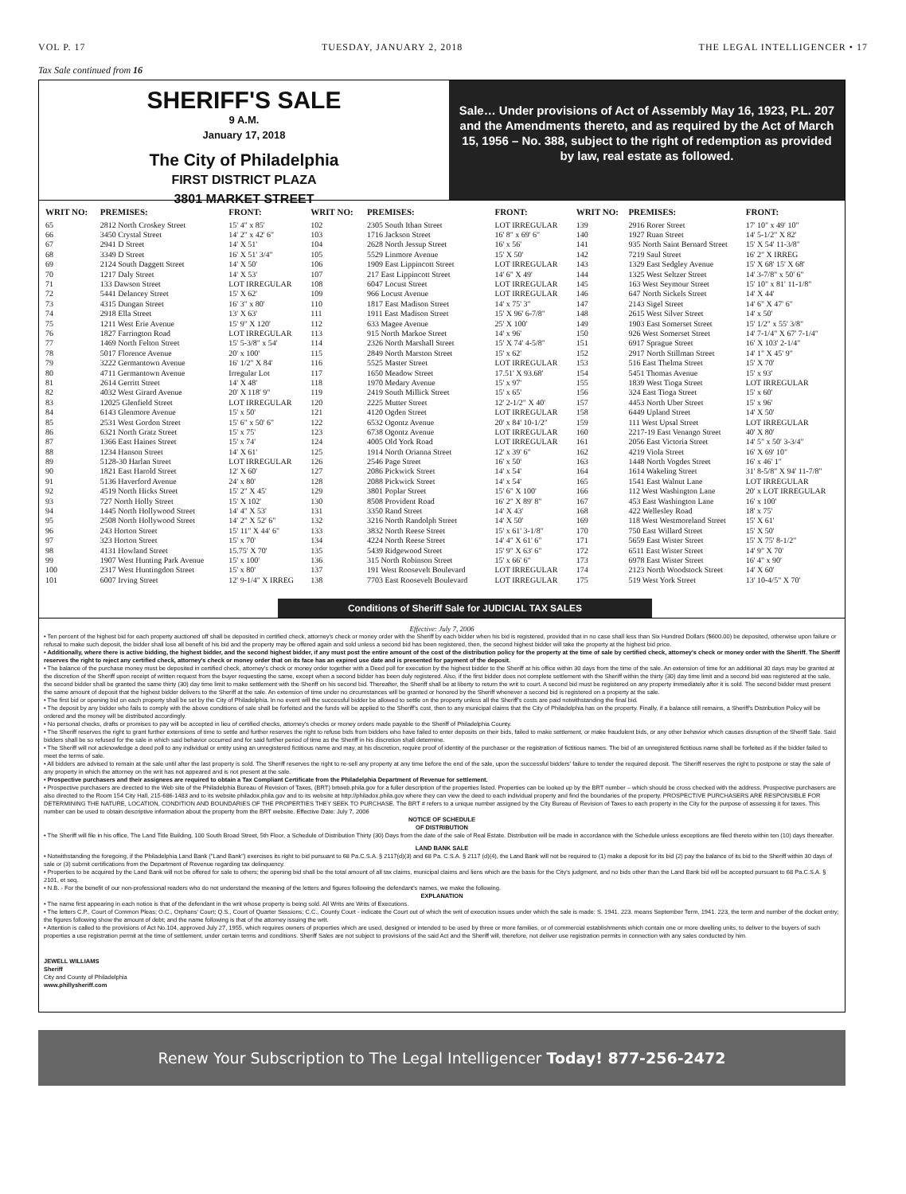VOL P. 17 TUESDAY, JANUARY 2, 2018 THE LEGAL INTELLIGENCER • 17
Tax Sale continued from 16
SHERIFF'S SALE
9 A.M.
January 17, 2018
The City of Philadelphia
FIRST DISTRICT PLAZA
3801 MARKET STREET
Sale… Under provisions of Act of Assembly May 16, 1923, P.L. 207 and the Amendments thereto, and as required by the Act of March 15, 1956 – No. 388, subject to the right of redemption as provided by law, real estate as followed.
| WRIT NO: | PREMISES: | FRONT: |
| --- | --- | --- |
| 65 | 2812 North Croskey Street | 15' 4" x 85' |
| 66 | 3450 Crystal Street | 14' 2" x 42' 6" |
| 67 | 2941 D Street | 14' X 51' |
| 68 | 3349 D Street | 16' X 51' 3/4" |
| 69 | 2124 South Daggett Street | 14' X 50' |
| 70 | 1217 Daly Street | 14' X 53' |
| 71 | 133 Dawson Street | LOT IRREGULAR |
| 72 | 5441 Delancey Street | 15' X 62' |
| 73 | 4315 Dungan Street | 16' 3" x 80' |
| 74 | 2918 Ella Street | 13' X 63' |
| 75 | 1211 West Erie Avenue | 15' 9" X 120' |
| 76 | 1827 Farrington Road | LOT IRREGULAR |
| 77 | 1469 North Felton Street | 15' 5-3/8" x 54' |
| 78 | 5017 Florence Avenue | 20' x 100' |
| 79 | 3222 Germantown Avenue | 16' 1/2" X 84' |
| 80 | 4711 Germantown Avenue | Irregular Lot |
| 81 | 2614 Gerritt Street | 14' X 48' |
| 82 | 4032 West Girard Avenue | 20' X 118' 9" |
| 83 | 12025 Glenfield Street | LOT IRREGULAR |
| 84 | 6143 Glenmore Avenue | 15' x 50' |
| 85 | 2531 West Gordon Street | 15' 6" x 50' 6" |
| 86 | 6321 North Gratz Street | 15' x 75' |
| 87 | 1366 East Haines Street | 15' x 74' |
| 88 | 1234 Hanson Street | 14' X 61' |
| 89 | 5128-30 Harlan Street | LOT IRREGULAR |
| 90 | 1821 East Harold Street | 12' X 60' |
| 91 | 5136 Haverford Avenue | 24' x 80' |
| 92 | 4519 North Hicks Street | 15' 2" X 45' |
| 93 | 727 North Holly Street | 15' X 102' |
| 94 | 1445 North Hollywood Street | 14' 4" X 53' |
| 95 | 2508 North Hollywood Street | 14' 2" X 52' 6" |
| 96 | 243 Horton Street | 15' 11" X 44' 6" |
| 97 | 323 Horton Street | 15' x 70' |
| 98 | 4131 Howland Street | 15.75' X 70' |
| 99 | 1907 West Hunting Park Avenue | 15' x 100' |
| 100 | 2317 West Huntingdon Street | 15' x 80' |
| 101 | 6007 Irving Street | 12' 9-1/4" X IRREG |
| WRIT NO: | PREMISES: | FRONT: |
| --- | --- | --- |
| 102 | 2305 South Ithan Street | LOT IRREGULAR |
| 103 | 1716 Jackson Street | 16' 8" x 69' 6" |
| 104 | 2628 North Jessup Street | 16' x 56' |
| 105 | 5529 Linmore Avenue | 15' X 50' |
| 106 | 1909 East Lippincott Street | LOT IRREGULAR |
| 107 | 217 East Lippincott Street | 14' 6" X 49' |
| 108 | 6047 Locust Street | LOT IRREGULAR |
| 109 | 966 Locust Avenue | LOT IRREGULAR |
| 110 | 1817 East Madison Street | 14' x 75' 3" |
| 111 | 1911 East Madison Street | 15' X 96' 6-7/8" |
| 112 | 633 Magee Avenue | 25' X 100' |
| 113 | 915 North Markoe Street | 14' x 96' |
| 114 | 2326 North Marshall Street | 15' X 74' 4-5/8" |
| 115 | 2849 North Marston Street | 15' x 62' |
| 116 | 5525 Master Street | LOT IRREGULAR |
| 117 | 1650 Meadow Street | 17.51' X 93.68' |
| 118 | 1970 Medary Avenue | 15' x 97' |
| 119 | 2419 South Millick Street | 15' x 65' |
| 120 | 2225 Mutter Street | 12' 2-1/2" X 40' |
| 121 | 4120 Ogden Street | LOT IRREGULAR |
| 122 | 6532 Ogontz Avenue | 20' x 84' 10-1/2" |
| 123 | 6738 Ogontz Avenue | LOT IRREGULAR |
| 124 | 4005 Old York Road | LOT IRREGULAR |
| 125 | 1914 North Orianna Street | 12' x 39' 6" |
| 126 | 2546 Page Street | 16' x 50' |
| 127 | 2086 Pickwick Street | 14' x 54' |
| 128 | 2088 Pickwick Street | 14' x 54' |
| 129 | 3801 Poplar Street | 15' 6" X 100' |
| 130 | 8508 Provident Road | 16' 2" X 89' 8" |
| 131 | 3350 Rand Street | 14' X 43' |
| 132 | 3216 North Randolph Street | 14' X 50' |
| 133 | 3832 North Reese Street | 15' x 61' 3-1/8" |
| 134 | 4224 North Reese Street | 14' 4" X 61' 6" |
| 135 | 5439 Ridgewood Street | 15' 9" X 63' 6" |
| 136 | 315 North Robinson Street | 15' x 66' 6" |
| 137 | 191 West Roosevelt Boulevard | LOT IRREGULAR |
| 138 | 7703 East Roosevelt Boulevard | LOT IRREGULAR |
| WRIT NO: | PREMISES: | FRONT: |
| --- | --- | --- |
| 139 | 2916 Rorer Street | 17' 10" x 49' 10" |
| 140 | 1927 Ruan Street | 14' 5-1/2" X 82' |
| 141 | 935 North Saint Bernard Street | 15' X 54' 11-3/8" |
| 142 | 7219 Saul Street | 16' 2" X IRREG |
| 143 | 1329 East Sedgley Avenue | 15' X 68' 15' X 68' |
| 144 | 1325 West Seltzer Street | 14' 3-7/8" x 50' 6" |
| 145 | 163 West Seymour Street | 15' 10" x 81' 11-1/8" |
| 146 | 647 North Sickels Street | 14' X 44' |
| 147 | 2143 Sigel Street | 14' 6" X 47' 6" |
| 148 | 2615 West Silver Street | 14' x 50' |
| 149 | 1903 East Somerset Street | 15' 1/2" x 55' 3/8" |
| 150 | 926 West Somerset Street | 14' 7-1/4" X 67' 7-1/4" |
| 151 | 6917 Sprague Street | 16' X 103' 2-1/4" |
| 152 | 2917 North Stillman Street | 14' 1" X 45' 9" |
| 153 | 516 East Thelma Street | 15' X 70' |
| 154 | 5451 Thomas Avenue | 15' x 93' |
| 155 | 1839 West Tioga Street | LOT IRREGULAR |
| 156 | 324 East Tioga Street | 15' x 60' |
| 157 | 4453 North Uber Street | 15' x 96' |
| 158 | 6449 Upland Street | 14' X 50' |
| 159 | 111 West Upsal Street | LOT IRREGULAR |
| 160 | 2217-19 East Venango Street | 40' X 80' |
| 161 | 2056 East Victoria Street | 14' 5" x 50' 3-3/4" |
| 162 | 4219 Viola Street | 16' X 69' 10" |
| 163 | 1448 North Vogdes Street | 16' x 46' 1" |
| 164 | 1614 Wakeling Street | 31' 8-5/8" X 94' 11-7/8" |
| 165 | 1541 East Walnut Lane | LOT IRREGULAR |
| 166 | 112 West Washington Lane | 20' x LOT IRREGULAR |
| 167 | 453 East Washington Lane | 16' x 100' |
| 168 | 422 Wellesley Road | 18' x 75' |
| 169 | 118 West Westmoreland Street | 15' X 61' |
| 170 | 750 East Willard Street | 15' X 50' |
| 171 | 5659 East Wister Street | 15' X 75' 8-1/2" |
| 172 | 6511 East Wister Street | 14' 9" X 70' |
| 173 | 6978 East Wister Street | 16' 4" x 90' |
| 174 | 2123 North Woodstock Street | 14' X 60' |
| 175 | 519 West York Street | 13' 10-4/5" X 70' |
Conditions of Sheriff Sale for JUDICIAL TAX SALES
Effective: July 7, 2006
• Ten percent of the highest bid for each property auctioned off shall be deposited in certified check, attorney's check or money order with the Sheriff by each bidder when his bid is registered, provided that in no case shall less than Six Hundred Dollars ($600.00) be deposited, otherwise upon failure or refusal to make such deposit, the bidder shall lose all benefit of his bid and the property may be offered again and sold unless a second bid has been registered, then, the second highest bidder will take the property at the highest bid price.
• Additionally, where there is active bidding, the highest bidder, and the second highest bidder, if any must post the entire amount of the cost of the distribution policy for the property at the time of sale by certified check, attorney's check or money order with the Sheriff. The Sheriff reserves the right to reject any certified check, attorney's check or money order that on its face has an expired use date and is presented for payment of the deposit.
• The balance of the purchase money must be deposited in certified check, attorney's check or money order together with a Deed poll for execution by the highest bidder to the Sheriff at his office within 30 days from the time of the sale. An extension of time for an additional 30 days may be granted at the discretion of the Sheriff upon receipt of written request from the buyer requesting the same, except when a second bidder has been duly registered. Also, if the first bidder does not complete settlement with the Sheriff within the thirty (30) day time limit and a second bid was registered at the sale, the second bidder shall be granted the same thirty (30) day time limit to make settlement with the Sheriff on his second bid. Thereafter, the Sheriff shall be at liberty to return the writ to court. A second bid must be registered on any property immediately after it is sold. The second bidder must present the same amount of deposit that the highest bidder delivers to the Sheriff at the sale. An extension of time under no circumstances will be granted or honored by the Sheriff whenever a second bid is registered on a property at the sale.
• The first bid or opening bid on each property shall be set by the City of Philadelphia. In no event will the successful bidder be allowed to settle on the property unless all the Sheriff's costs are paid notwithstanding the final bid.
• The deposit by any bidder who fails to comply with the above conditions of sale shall be forfeited and the funds will be applied to the Sheriff's cost, then to any municipal claims that the City of Philadelphia has on the property. Finally, if a balance still remains, a Sheriff's Distribution Policy will be ordered and the money will be distributed accordingly.
• No personal checks, drafts or promises to pay will be accepted in lieu of certified checks, attorney's checks or money orders made payable to the Sheriff of Philadelphia County.
• The Sheriff reserves the right to grant further extensions of time to settle and further reserves the right to refuse bids from bidders who have failed to enter deposits on their bids, failed to make settlement, or make fraudulent bids, or any other behavior which causes disruption of the Sheriff Sale. Said bidders shall be so refused for the sale in which said behavior occurred and for said further period of time as the Sheriff in his discretion shall determine.
• The Sheriff will not acknowledge a deed poll to any individual or entity using an unregistered fictitious name and may, at his discretion, require proof of identity of the purchaser or the registration of fictitious names. The bid of an unregistered fictitious name shall be forfeited as if the bidder failed to meet the terms of sale.
• All bidders are advised to remain at the sale until after the last property is sold. The Sheriff reserves the right to re-sell any property at any time before the end of the sale, upon the successful bidders' failure to tender the required deposit. The Sheriff reserves the right to postpone or stay the sale of any property in which the attorney on the writ has not appeared and is not present at the sale.
• Prospective purchasers and their assignees are required to obtain a Tax Compliant Certificate from the Philadelphia Department of Revenue for settlement.
• Prospective purchasers are directed to the Web site of the Philadelphia Bureau of Revision of Taxes, (BRT) brtweb.phila.gov for a fuller description of the properties listed. Properties can be looked up by the BRT number – which should be cross checked with the address. Prospective purchasers are also directed to the Room 154 City Hall, 215-686-1483 and to its website philadox.phila.gov and to its website at http://philadox.phila.gov where they can view the deed to each individual property and find the boundaries of the property. PROSPECTIVE PURCHASERS ARE RESPONSIBLE FOR DETERMINING THE NATURE, LOCATION, CONDITION AND BOUNDARIES OF THE PROPERTIES THEY SEEK TO PURCHASE. The BRT # refers to a unique number assigned by the City Bureau of Revision of Taxes to each property in the City for the purpose of assessing it for taxes. This number can be used to obtain descriptive information about the property from the BRT website. Effective Date: July 7, 2006
NOTICE OF SCHEDULE
OF DISTRIBUTION
• The Sheriff will file in his office, The Land Title Building, 100 South Broad Street, 5th Floor, a Schedule of Distribution Thirty (30) Days from the date of the sale of Real Estate. Distribution will be made in accordance with the Schedule unless exceptions are filed thereto within ten (10) days thereafter.
LAND BANK SALE
• Notwithstanding the foregoing, if the Philadelphia Land Bank ("Land Bank") exercises its right to bid pursuant to 68 Pa.C.S.A. § 2117(d)(3) and 68 Pa. C.S.A. § 2117 (d)(4), the Land Bank will not be required to (1) make a deposit for its bid (2) pay the balance of its bid to the Sheriff within 30 days of sale or (3) submit certifications from the Department of Revenue regarding tax delinquency.
• Properties to be acquired by the Land Bank will not be offered for sale to others; the opening bid shall be the total amount of all tax claims, municipal claims and liens which are the basis for the City's judgment, and no bids other than the Land Bank bid will be accepted pursuant to 68 Pa.C.S.A. § 2101, et seq.
• N.B. - For the benefit of our non-professional readers who do not understand the meaning of the letters and figures following the defendant's names, we make the following.
EXPLANATION
• The name first appearing in each notice is that of the defendant in the writ whose property is being sold. All Writs are Writs of Executions.
• The letters C.P., Court of Common Pleas; O.C., Orphans' Court; Q.S., Court of Quarter Sessions; C.C., County Court - indicate the Court out of which the writ of execution issues under which the sale is made: S. 1941. 223. means September Term, 1941. 223, the term and number of the docket entry; the figures following show the amount of debt; and the name following is that of the attorney issuing the writ.
• Attention is called to the provisions of Act No.104, approved July 27, 1955, which requires owners of properties which are used, designed or intended to be used by three or more families, or of commercial establishments which contain one or more dwelling units, to deliver to the buyers of such properties a use registration permit at the time of settlement, under certain terms and conditions. Sheriff Sales are not subject to provisions of the said Act and the Sheriff will, therefore, not deliver use registration permits in connection with any sales conducted by him.
JEWELL WILLIAMS
Sheriff
City and County of Philadelphia
www.phillysheriff.com
Renew Your Subscription to The Legal Intelligencer Today! 877-256-2472